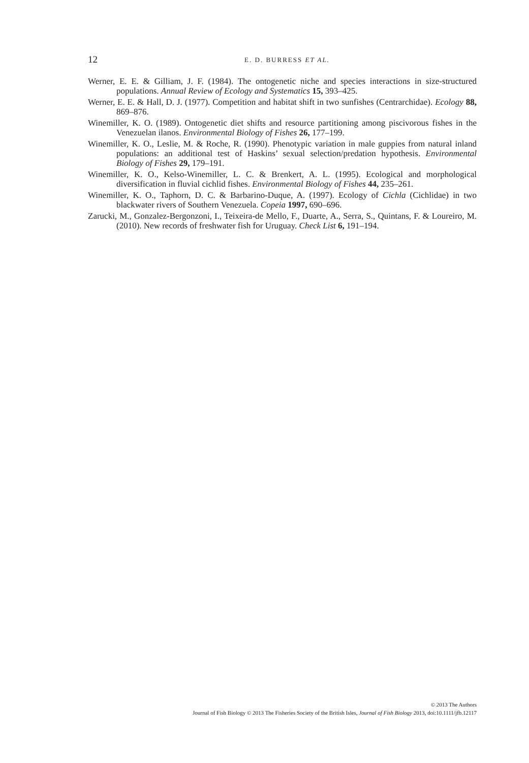12
E. D. BURRESS ET AL.
Werner, E. E. & Gilliam, J. F. (1984). The ontogenetic niche and species interactions in size-structured populations. Annual Review of Ecology and Systematics 15, 393–425.
Werner, E. E. & Hall, D. J. (1977). Competition and habitat shift in two sunfishes (Centrarchidae). Ecology 88, 869–876.
Winemiller, K. O. (1989). Ontogenetic diet shifts and resource partitioning among piscivorous fishes in the Venezuelan ilanos. Environmental Biology of Fishes 26, 177–199.
Winemiller, K. O., Leslie, M. & Roche, R. (1990). Phenotypic variation in male guppies from natural inland populations: an additional test of Haskins’ sexual selection/predation hypothesis. Environmental Biology of Fishes 29, 179–191.
Winemiller, K. O., Kelso-Winemiller, L. C. & Brenkert, A. L. (1995). Ecological and morphological diversification in fluvial cichlid fishes. Environmental Biology of Fishes 44, 235–261.
Winemiller, K. O., Taphorn, D. C. & Barbarino-Duque, A. (1997). Ecology of Cichla (Cichlidae) in two blackwater rivers of Southern Venezuela. Copeia 1997, 690–696.
Zarucki, M., Gonzalez-Bergonzoni, I., Teixeira-de Mello, F., Duarte, A., Serra, S., Quintans, F. & Loureiro, M. (2010). New records of freshwater fish for Uruguay. Check List 6, 191–194.
© 2013 The Authors
Journal of Fish Biology © 2013 The Fisheries Society of the British Isles, Journal of Fish Biology 2013, doi:10.1111/jfb.12117